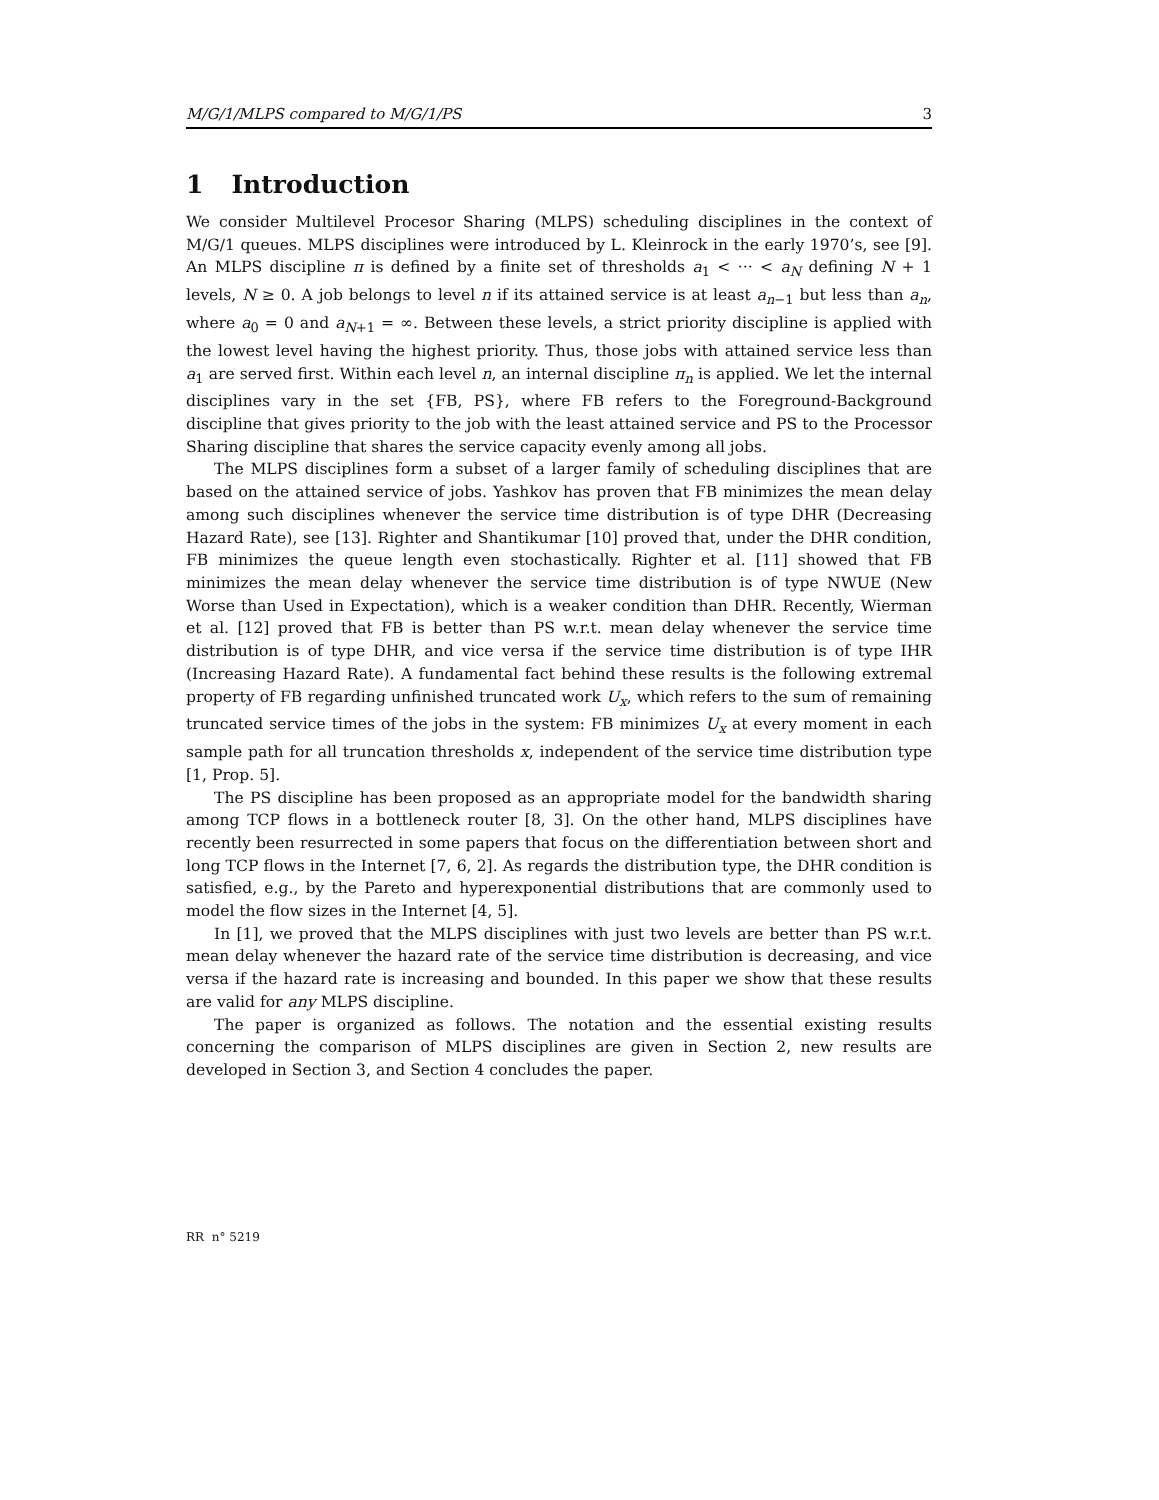M/G/1/MLPS compared to M/G/1/PS 3
1 Introduction
We consider Multilevel Procesor Sharing (MLPS) scheduling disciplines in the context of M/G/1 queues. MLPS disciplines were introduced by L. Kleinrock in the early 1970’s, see [9]. An MLPS discipline π is defined by a finite set of thresholds a<sub>1</sub> < ··· < a<sub>N</sub> defining N + 1 levels, N ≥ 0. A job belongs to level n if its attained service is at least a<sub>n−1</sub> but less than a<sub>n</sub>, where a<sub>0</sub> = 0 and a<sub>N+1</sub> = ∞. Between these levels, a strict priority discipline is applied with the lowest level having the highest priority. Thus, those jobs with attained service less than a<sub>1</sub> are served first. Within each level n, an internal discipline π<sub>n</sub> is applied. We let the internal disciplines vary in the set {FB, PS}, where FB refers to the Foreground-Background discipline that gives priority to the job with the least attained service and PS to the Processor Sharing discipline that shares the service capacity evenly among all jobs.
The MLPS disciplines form a subset of a larger family of scheduling disciplines that are based on the attained service of jobs. Yashkov has proven that FB minimizes the mean delay among such disciplines whenever the service time distribution is of type DHR (Decreasing Hazard Rate), see [13]. Righter and Shantikumar [10] proved that, under the DHR condition, FB minimizes the queue length even stochastically. Righter et al. [11] showed that FB minimizes the mean delay whenever the service time distribution is of type NWUE (New Worse than Used in Expectation), which is a weaker condition than DHR. Recently, Wierman et al. [12] proved that FB is better than PS w.r.t. mean delay whenever the service time distribution is of type DHR, and vice versa if the service time distribution is of type IHR (Increasing Hazard Rate). A fundamental fact behind these results is the following extremal property of FB regarding unfinished truncated work U<sub>x</sub>, which refers to the sum of remaining truncated service times of the jobs in the system: FB minimizes U<sub>x</sub> at every moment in each sample path for all truncation thresholds x, independent of the service time distribution type [1, Prop. 5].
The PS discipline has been proposed as an appropriate model for the bandwidth sharing among TCP flows in a bottleneck router [8, 3]. On the other hand, MLPS disciplines have recently been resurrected in some papers that focus on the differentiation between short and long TCP flows in the Internet [7, 6, 2]. As regards the distribution type, the DHR condition is satisfied, e.g., by the Pareto and hyperexponential distributions that are commonly used to model the flow sizes in the Internet [4, 5].
In [1], we proved that the MLPS disciplines with just two levels are better than PS w.r.t. mean delay whenever the hazard rate of the service time distribution is decreasing, and vice versa if the hazard rate is increasing and bounded. In this paper we show that these results are valid for any MLPS discipline.
The paper is organized as follows. The notation and the essential existing results concerning the comparison of MLPS disciplines are given in Section 2, new results are developed in Section 3, and Section 4 concludes the paper.
RR n° 5219